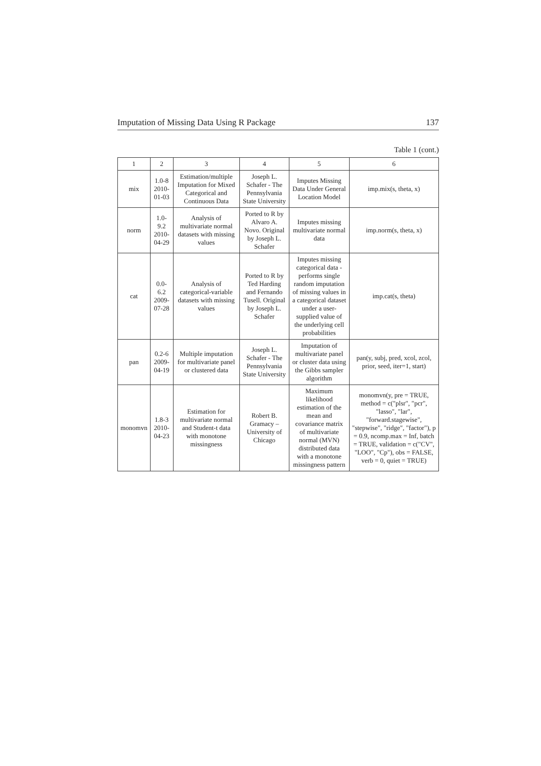Imputation of Missing Data Using R Package 137
Table 1 (cont.)
| 1 | 2 | 3 | 4 | 5 | 6 |
| --- | --- | --- | --- | --- | --- |
| mix | 1.0-8 2010-01-03 | Estimation/multiple Imputation for Mixed Categorical and Continuous Data | Joseph L. Schafer - The Pennsylvania State University | Imputes Missing Data Under General Location Model | imp.mix(s, theta, x) |
| norm | 1.0-9.2 2010-04-29 | Analysis of multivariate normal datasets with missing values | Ported to R by Alvaro A. Novo. Original by Joseph L. Schafer | Imputes missing multivariate normal data | imp.norm(s, theta, x) |
| cat | 0.0-6.2 2009-07-28 | Analysis of categorical-variable datasets with missing values | Ported to R by Ted Harding and Fernando Tusell. Original by Joseph L. Schafer | Imputes missing categorical data -performs single random imputation of missing values in a categorical dataset under a user-supplied value of the underlying cell probabilities | imp.cat(s, theta) |
| pan | 0.2-6 2009-04-19 | Multiple imputation for multivariate panel or clustered data | Joseph L. Schafer - The Pennsylvania State University | Imputation of multivariate panel or cluster data using the Gibbs sampler algorithm | pan(y, subj, pred, xcol, zcol, prior, seed, iter=1, start) |
| monomvn | 1.8-3 2010-04-23 | Estimation for multivariate normal and Student-t data with monotone missingness | Robert B. Gramacy – University of Chicago | Maximum likelihood estimation of the mean and covariance matrix of multivariate normal (MVN) distributed data with a monotone missingness pattern | monomvn(y, pre = TRUE, method = c("plsr", "pcr", "lasso", "lar", "forward.stagewise", "stepwise", "ridge", "factor"), p = 0.9, ncomp.max = Inf, batch = TRUE, validation = c("CV", "LOO", "Cp"), obs = FALSE, verb = 0, quiet = TRUE) |